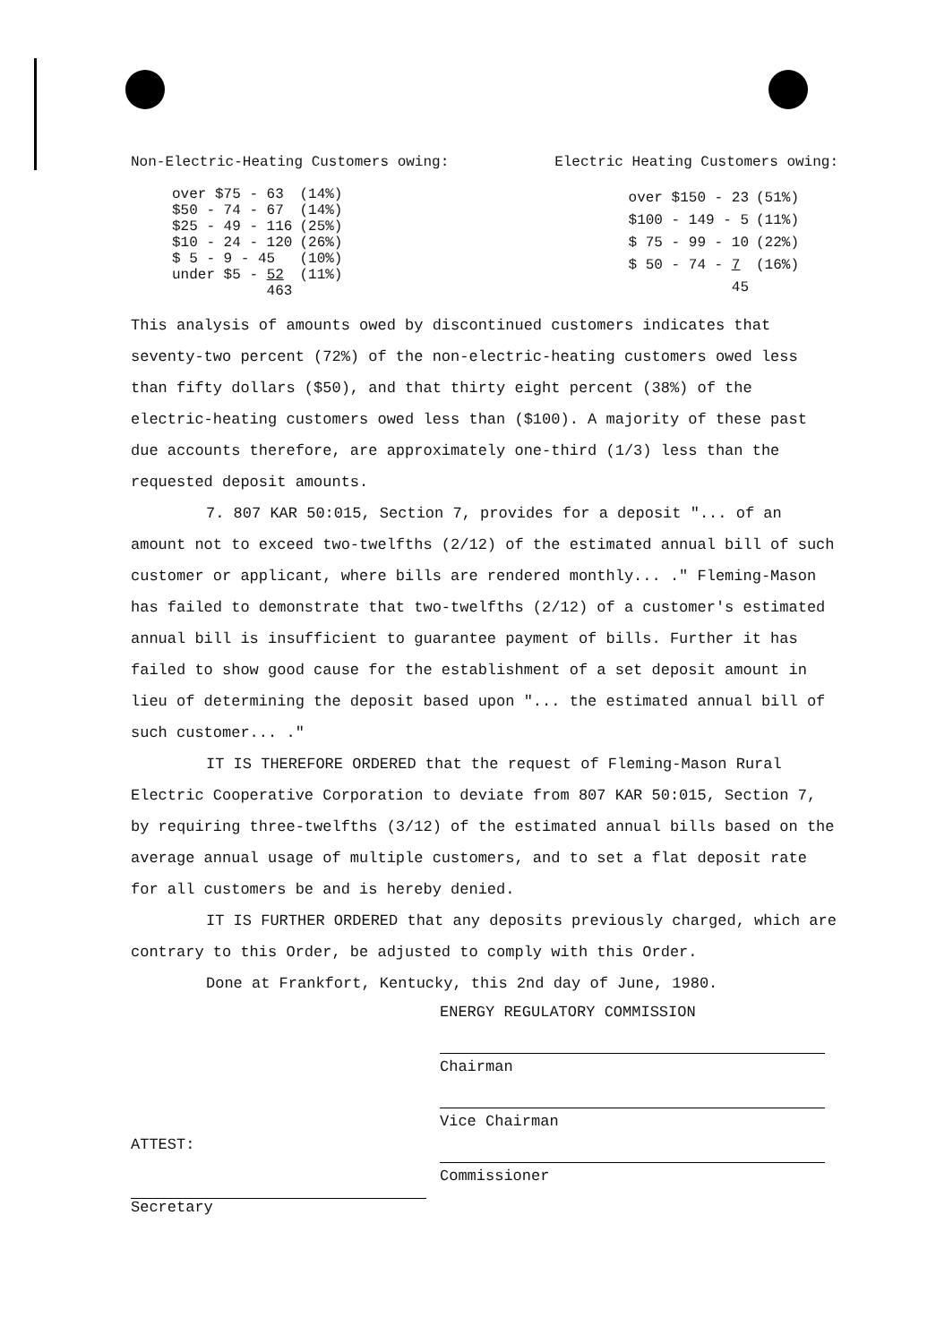Non-Electric-Heating Customers owing: Electric Heating Customers owing:
| over $75 - 63 | (14%) |
| $50 - 74 - 67 | (14%) |
| $25 - 49 - 116 | (25%) |
| $10 - 24 - 120 | (26%) |
| $ 5 - 9 - 45 | (10%) |
| under $5 - 52 | (11%) |
| 463 | |
| over $150 - 23 | (51%) |
| $100 - 149 - 5 | (11%) |
| $ 75 - 99 - 10 | (22%) |
| $ 50 - 74 - 7 | (16%) |
| 45 | |
This analysis of amounts owed by discontinued customers indicates that seventy-two percent (72%) of the non-electric-heating customers owed less than fifty dollars ($50), and that thirty eight percent (38%) of the electric-heating customers owed less than ($100). A majority of these past due accounts therefore, are approximately one-third (1/3) less than the requested deposit amounts.
7. 807 KAR 50:015, Section 7, provides for a deposit "... of an amount not to exceed two-twelfths (2/12) of the estimated annual bill of such customer or applicant, where bills are rendered monthly... ." Fleming-Mason has failed to demonstrate that two-twelfths (2/12) of a customer's estimated annual bill is insufficient to guarantee payment of bills. Further it has failed to show good cause for the establishment of a set deposit amount in lieu of determining the deposit based upon "... the estimated annual bill of such customer... ."
IT IS THEREFORE ORDERED that the request of Fleming-Mason Rural Electric Cooperative Corporation to deviate from 807 KAR 50:015, Section 7, by requiring three-twelfths (3/12) of the estimated annual bills based on the average annual usage of multiple customers, and to set a flat deposit rate for all customers be and is hereby denied.
IT IS FURTHER ORDERED that any deposits previously charged, which are contrary to this Order, be adjusted to comply with this Order.
Done at Frankfort, Kentucky, this 2nd day of June, 1980.
ENERGY REGULATORY COMMISSION
Chairman
Vice Chairman
Commissioner
ATTEST:
Secretary